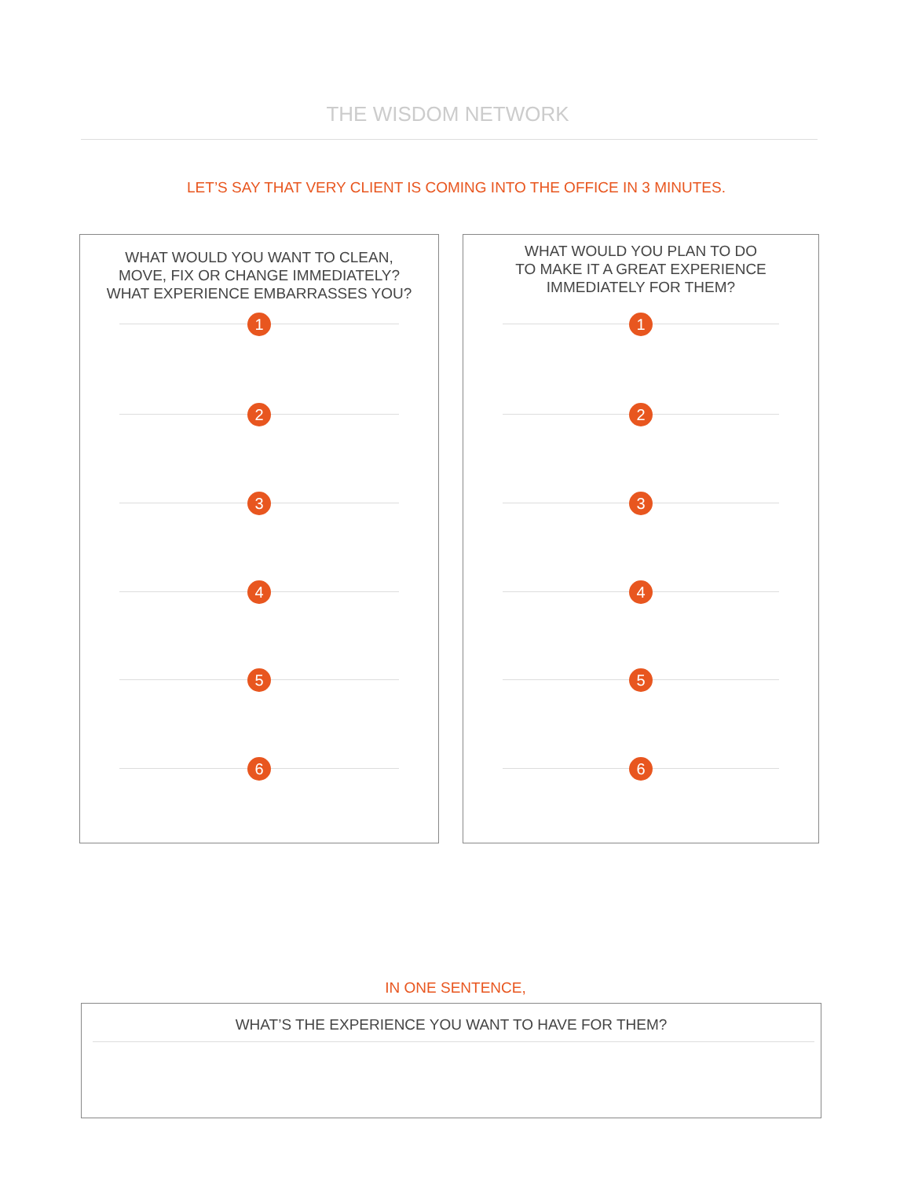THE WISDOM NETWORK
LET’S SAY THAT VERY CLIENT IS COMING INTO THE OFFICE IN 3 MINUTES.
WHAT WOULD YOU WANT TO CLEAN,
MOVE, FIX OR CHANGE IMMEDIATELY?
WHAT EXPERIENCE EMBARRASSES YOU?
1
2
3
4
5
6
WHAT WOULD YOU PLAN TO DO
TO MAKE IT A GREAT EXPERIENCE
IMMEDIATELY FOR THEM?
1
2
3
4
5
6
IN ONE SENTENCE,
WHAT’S THE EXPERIENCE YOU WANT TO HAVE FOR THEM?